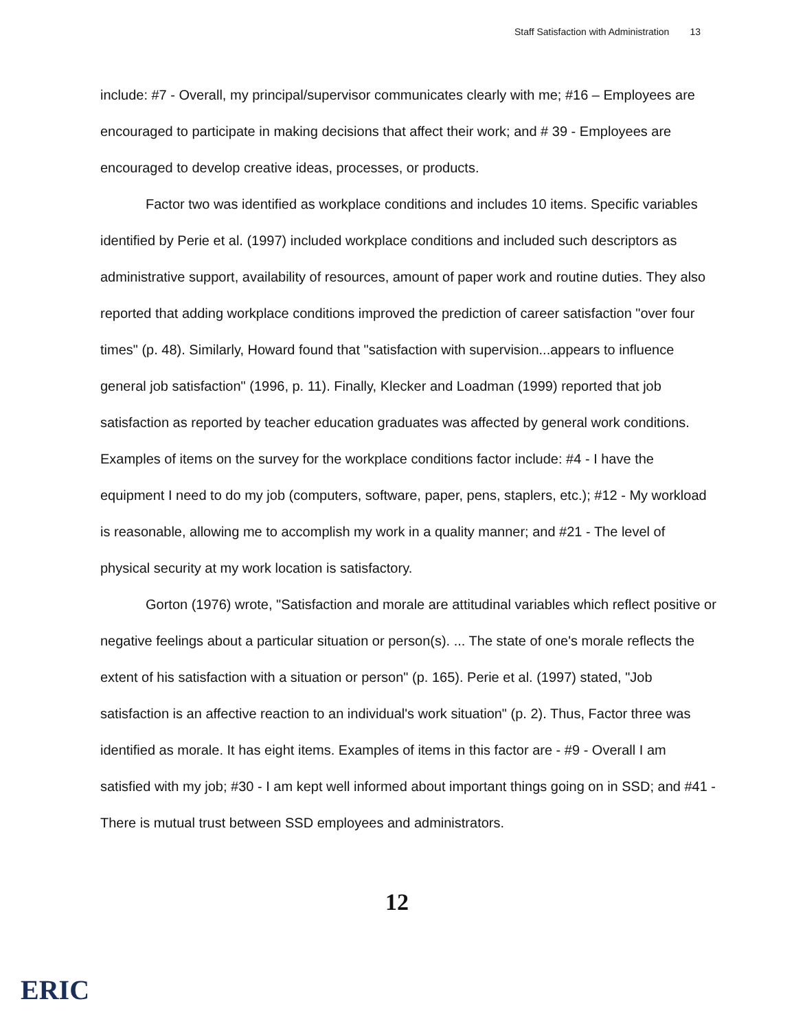Staff Satisfaction with Administration 13
include: #7 - Overall, my principal/supervisor communicates clearly with me; #16 – Employees are encouraged to participate in making decisions that affect their work; and # 39 - Employees are encouraged to develop creative ideas, processes, or products.
Factor two was identified as workplace conditions and includes 10 items. Specific variables identified by Perie et al. (1997) included workplace conditions and included such descriptors as administrative support, availability of resources, amount of paper work and routine duties. They also reported that adding workplace conditions improved the prediction of career satisfaction "over four times" (p. 48). Similarly, Howard found that "satisfaction with supervision...appears to influence general job satisfaction" (1996, p. 11). Finally, Klecker and Loadman (1999) reported that job satisfaction as reported by teacher education graduates was affected by general work conditions. Examples of items on the survey for the workplace conditions factor include: #4 - I have the equipment I need to do my job (computers, software, paper, pens, staplers, etc.); #12 - My workload is reasonable, allowing me to accomplish my work in a quality manner; and #21 - The level of physical security at my work location is satisfactory.
Gorton (1976) wrote, "Satisfaction and morale are attitudinal variables which reflect positive or negative feelings about a particular situation or person(s). ... The state of one's morale reflects the extent of his satisfaction with a situation or person" (p. 165). Perie et al. (1997) stated, "Job satisfaction is an affective reaction to an individual's work situation" (p. 2). Thus, Factor three was identified as morale. It has eight items. Examples of items in this factor are - #9 - Overall I am satisfied with my job; #30 - I am kept well informed about important things going on in SSD; and #41 - There is mutual trust between SSD employees and administrators.
12
ERIC